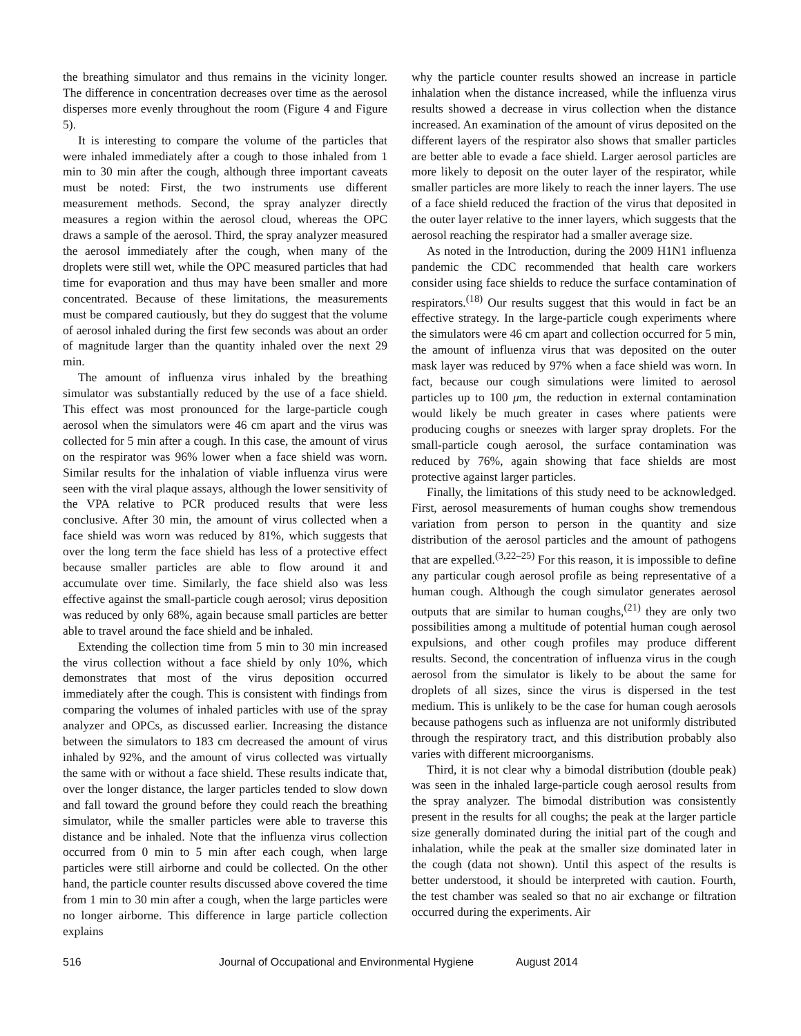the breathing simulator and thus remains in the vicinity longer. The difference in concentration decreases over time as the aerosol disperses more evenly throughout the room (Figure 4 and Figure 5).
It is interesting to compare the volume of the particles that were inhaled immediately after a cough to those inhaled from 1 min to 30 min after the cough, although three important caveats must be noted: First, the two instruments use different measurement methods. Second, the spray analyzer directly measures a region within the aerosol cloud, whereas the OPC draws a sample of the aerosol. Third, the spray analyzer measured the aerosol immediately after the cough, when many of the droplets were still wet, while the OPC measured particles that had time for evaporation and thus may have been smaller and more concentrated. Because of these limitations, the measurements must be compared cautiously, but they do suggest that the volume of aerosol inhaled during the first few seconds was about an order of magnitude larger than the quantity inhaled over the next 29 min.
The amount of influenza virus inhaled by the breathing simulator was substantially reduced by the use of a face shield. This effect was most pronounced for the large-particle cough aerosol when the simulators were 46 cm apart and the virus was collected for 5 min after a cough. In this case, the amount of virus on the respirator was 96% lower when a face shield was worn. Similar results for the inhalation of viable influenza virus were seen with the viral plaque assays, although the lower sensitivity of the VPA relative to PCR produced results that were less conclusive. After 30 min, the amount of virus collected when a face shield was worn was reduced by 81%, which suggests that over the long term the face shield has less of a protective effect because smaller particles are able to flow around it and accumulate over time. Similarly, the face shield also was less effective against the small-particle cough aerosol; virus deposition was reduced by only 68%, again because small particles are better able to travel around the face shield and be inhaled.
Extending the collection time from 5 min to 30 min increased the virus collection without a face shield by only 10%, which demonstrates that most of the virus deposition occurred immediately after the cough. This is consistent with findings from comparing the volumes of inhaled particles with use of the spray analyzer and OPCs, as discussed earlier. Increasing the distance between the simulators to 183 cm decreased the amount of virus inhaled by 92%, and the amount of virus collected was virtually the same with or without a face shield. These results indicate that, over the longer distance, the larger particles tended to slow down and fall toward the ground before they could reach the breathing simulator, while the smaller particles were able to traverse this distance and be inhaled. Note that the influenza virus collection occurred from 0 min to 5 min after each cough, when large particles were still airborne and could be collected. On the other hand, the particle counter results discussed above covered the time from 1 min to 30 min after a cough, when the large particles were no longer airborne. This difference in large particle collection explains
why the particle counter results showed an increase in particle inhalation when the distance increased, while the influenza virus results showed a decrease in virus collection when the distance increased. An examination of the amount of virus deposited on the different layers of the respirator also shows that smaller particles are better able to evade a face shield. Larger aerosol particles are more likely to deposit on the outer layer of the respirator, while smaller particles are more likely to reach the inner layers. The use of a face shield reduced the fraction of the virus that deposited in the outer layer relative to the inner layers, which suggests that the aerosol reaching the respirator had a smaller average size.
As noted in the Introduction, during the 2009 H1N1 influenza pandemic the CDC recommended that health care workers consider using face shields to reduce the surface contamination of respirators.<sup>(18)</sup> Our results suggest that this would in fact be an effective strategy. In the large-particle cough experiments where the simulators were 46 cm apart and collection occurred for 5 min, the amount of influenza virus that was deposited on the outer mask layer was reduced by 97% when a face shield was worn. In fact, because our cough simulations were limited to aerosol particles up to 100 μm, the reduction in external contamination would likely be much greater in cases where patients were producing coughs or sneezes with larger spray droplets. For the small-particle cough aerosol, the surface contamination was reduced by 76%, again showing that face shields are most protective against larger particles.
Finally, the limitations of this study need to be acknowledged. First, aerosol measurements of human coughs show tremendous variation from person to person in the quantity and size distribution of the aerosol particles and the amount of pathogens that are expelled.<sup>(3,22–25)</sup> For this reason, it is impossible to define any particular cough aerosol profile as being representative of a human cough. Although the cough simulator generates aerosol outputs that are similar to human coughs,<sup>(21)</sup> they are only two possibilities among a multitude of potential human cough aerosol expulsions, and other cough profiles may produce different results. Second, the concentration of influenza virus in the cough aerosol from the simulator is likely to be about the same for droplets of all sizes, since the virus is dispersed in the test medium. This is unlikely to be the case for human cough aerosols because pathogens such as influenza are not uniformly distributed through the respiratory tract, and this distribution probably also varies with different microorganisms.
Third, it is not clear why a bimodal distribution (double peak) was seen in the inhaled large-particle cough aerosol results from the spray analyzer. The bimodal distribution was consistently present in the results for all coughs; the peak at the larger particle size generally dominated during the initial part of the cough and inhalation, while the peak at the smaller size dominated later in the cough (data not shown). Until this aspect of the results is better understood, it should be interpreted with caution. Fourth, the test chamber was sealed so that no air exchange or filtration occurred during the experiments. Air
516 Journal of Occupational and Environmental Hygiene August 2014